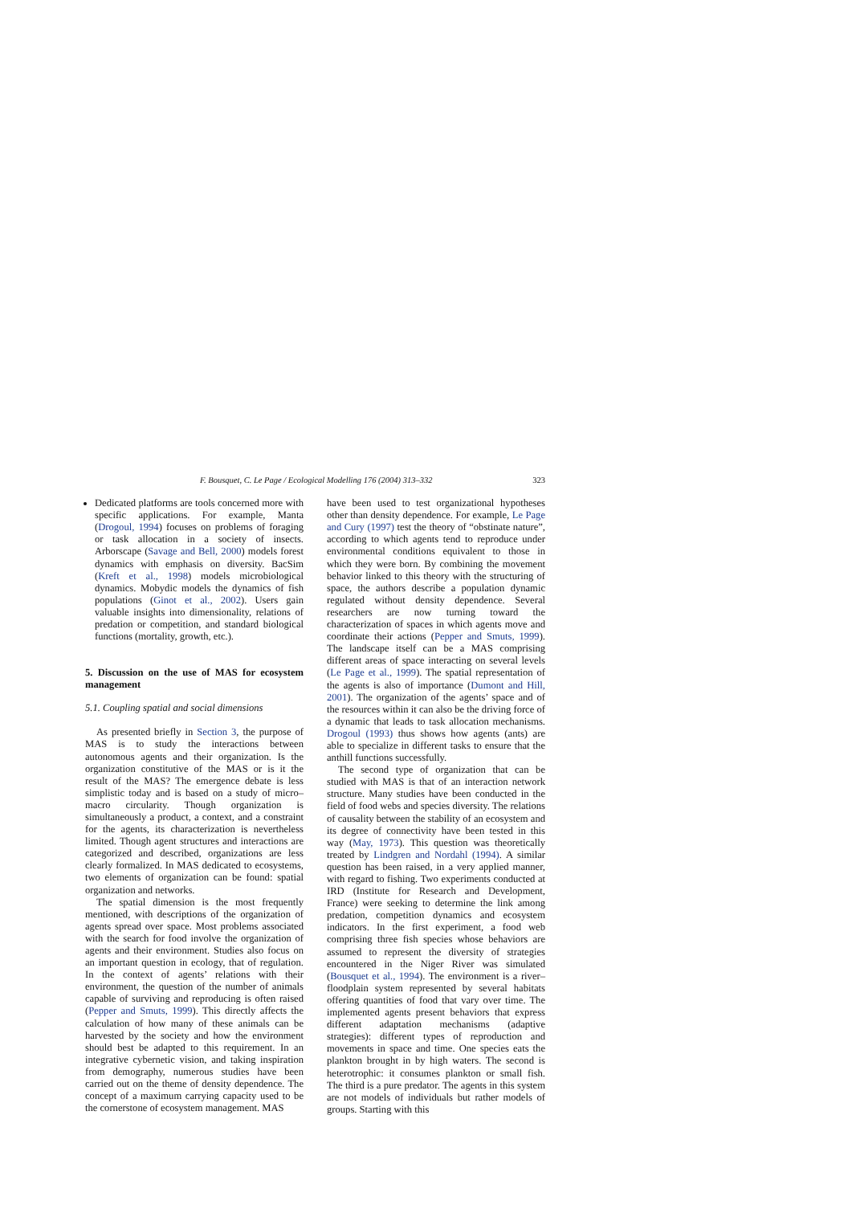F. Bousquet, C. Le Page / Ecological Modelling 176 (2004) 313–332 323
Dedicated platforms are tools concerned more with specific applications. For example, Manta (Drogoul, 1994) focuses on problems of foraging or task allocation in a society of insects. Arborscape (Savage and Bell, 2000) models forest dynamics with emphasis on diversity. BacSim (Kreft et al., 1998) models microbiological dynamics. Mobydic models the dynamics of fish populations (Ginot et al., 2002). Users gain valuable insights into dimensionality, relations of predation or competition, and standard biological functions (mortality, growth, etc.).
5. Discussion on the use of MAS for ecosystem management
5.1. Coupling spatial and social dimensions
As presented briefly in Section 3, the purpose of MAS is to study the interactions between autonomous agents and their organization. Is the organization constitutive of the MAS or is it the result of the MAS? The emergence debate is less simplistic today and is based on a study of micro–macro circularity. Though organization is simultaneously a product, a context, and a constraint for the agents, its characterization is nevertheless limited. Though agent structures and interactions are categorized and described, organizations are less clearly formalized. In MAS dedicated to ecosystems, two elements of organization can be found: spatial organization and networks.
The spatial dimension is the most frequently mentioned, with descriptions of the organization of agents spread over space. Most problems associated with the search for food involve the organization of agents and their environment. Studies also focus on an important question in ecology, that of regulation. In the context of agents’ relations with their environment, the question of the number of animals capable of surviving and reproducing is often raised (Pepper and Smuts, 1999). This directly affects the calculation of how many of these animals can be harvested by the society and how the environment should best be adapted to this requirement. In an integrative cybernetic vision, and taking inspiration from demography, numerous studies have been carried out on the theme of density dependence. The concept of a maximum carrying capacity used to be the cornerstone of ecosystem management. MAS
have been used to test organizational hypotheses other than density dependence. For example, Le Page and Cury (1997) test the theory of “obstinate nature”, according to which agents tend to reproduce under environmental conditions equivalent to those in which they were born. By combining the movement behavior linked to this theory with the structuring of space, the authors describe a population dynamic regulated without density dependence. Several researchers are now turning toward the characterization of spaces in which agents move and coordinate their actions (Pepper and Smuts, 1999). The landscape itself can be a MAS comprising different areas of space interacting on several levels (Le Page et al., 1999). The spatial representation of the agents is also of importance (Dumont and Hill, 2001). The organization of the agents’ space and of the resources within it can also be the driving force of a dynamic that leads to task allocation mechanisms. Drogoul (1993) thus shows how agents (ants) are able to specialize in different tasks to ensure that the anthill functions successfully.
The second type of organization that can be studied with MAS is that of an interaction network structure. Many studies have been conducted in the field of food webs and species diversity. The relations of causality between the stability of an ecosystem and its degree of connectivity have been tested in this way (May, 1973). This question was theoretically treated by Lindgren and Nordahl (1994). A similar question has been raised, in a very applied manner, with regard to fishing. Two experiments conducted at IRD (Institute for Research and Development, France) were seeking to determine the link among predation, competition dynamics and ecosystem indicators. In the first experiment, a food web comprising three fish species whose behaviors are assumed to represent the diversity of strategies encountered in the Niger River was simulated (Bousquet et al., 1994). The environment is a river–floodplain system represented by several habitats offering quantities of food that vary over time. The implemented agents present behaviors that express different adaptation mechanisms (adaptive strategies): different types of reproduction and movements in space and time. One species eats the plankton brought in by high waters. The second is heterotrophic: it consumes plankton or small fish. The third is a pure predator. The agents in this system are not models of individuals but rather models of groups. Starting with this